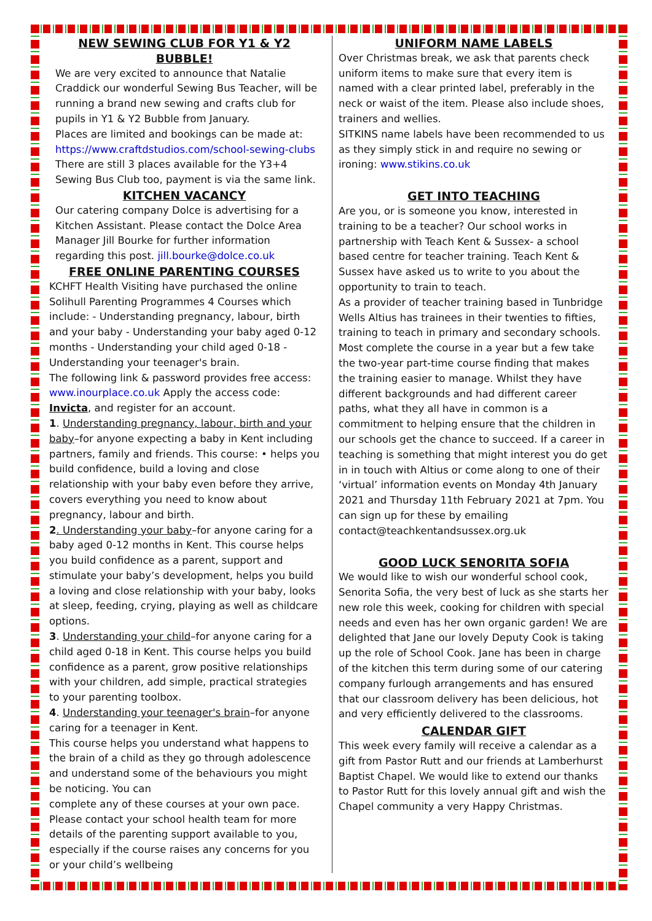NEW SEWING CLUB FOR Y1 & Y2 BUBBLE!
We are very excited to announce that Natalie Craddick our wonderful Sewing Bus Teacher, will be running a brand new sewing and crafts club for pupils in Y1 & Y2 Bubble from January.
Places are limited and bookings can be made at: https://www.craftdstudios.com/school-sewing-clubs
There are still 3 places available for the Y3+4 Sewing Bus Club too, payment is via the same link.
KITCHEN VACANCY
Our catering company Dolce is advertising for a Kitchen Assistant. Please contact the Dolce Area Manager Jill Bourke for further information regarding this post. jill.bourke@dolce.co.uk
FREE ONLINE PARENTING COURSES
KCHFT Health Visiting have purchased the online Solihull Parenting Programmes 4 Courses which include: - Understanding pregnancy, labour, birth and your baby - Understanding your baby aged 0-12 months - Understanding your child aged 0-18 - Understanding your teenager's brain.
The following link & password provides free access: www.inourplace.co.uk Apply the access code: Invicta, and register for an account.
1. Understanding pregnancy, labour, birth and your baby–for anyone expecting a baby in Kent including partners, family and friends. This course: • helps you build confidence, build a loving and close relationship with your baby even before they arrive, covers everything you need to know about pregnancy, labour and birth.
2. Understanding your baby–for anyone caring for a baby aged 0-12 months in Kent. This course helps you build confidence as a parent, support and stimulate your baby’s development, helps you build a loving and close relationship with your baby, looks at sleep, feeding, crying, playing as well as childcare options.
3. Understanding your child–for anyone caring for a child aged 0-18 in Kent. This course helps you build confidence as a parent, grow positive relationships with your children, add simple, practical strategies to your parenting toolbox.
4. Understanding your teenager's brain–for anyone caring for a teenager in Kent.
This course helps you understand what happens to the brain of a child as they go through adolescence and understand some of the behaviours you might be noticing. You can
complete any of these courses at your own pace. Please contact your school health team for more details of the parenting support available to you, especially if the course raises any concerns for you or your child’s wellbeing
UNIFORM NAME LABELS
Over Christmas break, we ask that parents check uniform items to make sure that every item is named with a clear printed label, preferably in the neck or waist of the item. Please also include shoes, trainers and wellies.
SITKINS name labels have been recommended to us as they simply stick in and require no sewing or ironing: www.stikins.co.uk
GET INTO TEACHING
Are you, or is someone you know, interested in training to be a teacher? Our school works in partnership with Teach Kent & Sussex- a school based centre for teacher training. Teach Kent & Sussex have asked us to write to you about the opportunity to train to teach.
As a provider of teacher training based in Tunbridge Wells Altius has trainees in their twenties to fifties, training to teach in primary and secondary schools. Most complete the course in a year but a few take the two-year part-time course finding that makes the training easier to manage. Whilst they have different backgrounds and had different career paths, what they all have in common is a commitment to helping ensure that the children in our schools get the chance to succeed. If a career in teaching is something that might interest you do get in in touch with Altius or come along to one of their ‘virtual’ information events on Monday 4th January 2021 and Thursday 11th February 2021 at 7pm. You can sign up for these by emailing contact@teachkentandsussex.org.uk
GOOD LUCK SENORITA SOFIA
We would like to wish our wonderful school cook, Senorita Sofia, the very best of luck as she starts her new role this week, cooking for children with special needs and even has her own organic garden! We are delighted that Jane our lovely Deputy Cook is taking up the role of School Cook. Jane has been in charge of the kitchen this term during some of our catering company furlough arrangements and has ensured that our classroom delivery has been delicious, hot and very efficiently delivered to the classrooms.
CALENDAR GIFT
This week every family will receive a calendar as a gift from Pastor Rutt and our friends at Lamberhurst Baptist Chapel. We would like to extend our thanks to Pastor Rutt for this lovely annual gift and wish the Chapel community a very Happy Christmas.